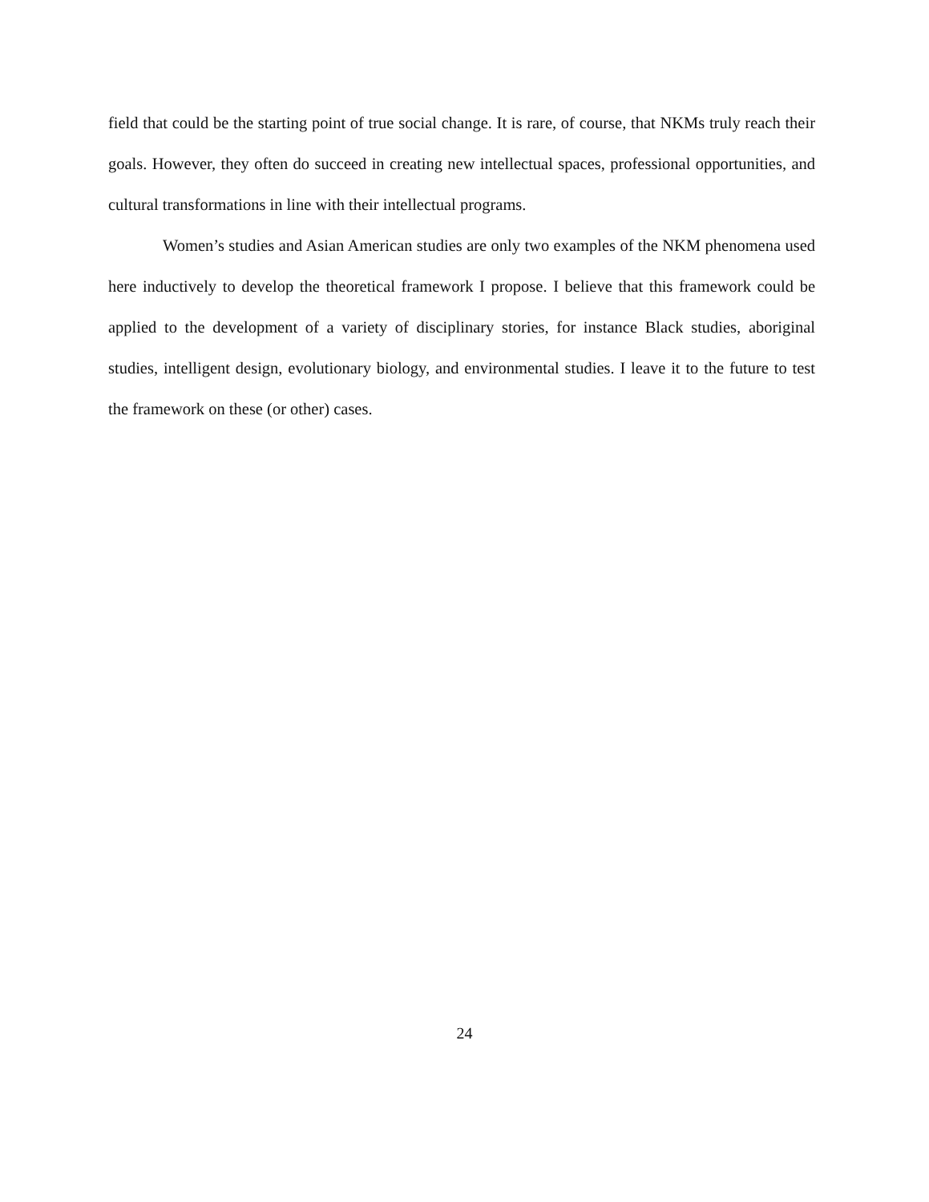field that could be the starting point of true social change. It is rare, of course, that NKMs truly reach their goals. However, they often do succeed in creating new intellectual spaces, professional opportunities, and cultural transformations in line with their intellectual programs.
Women’s studies and Asian American studies are only two examples of the NKM phenomena used here inductively to develop the theoretical framework I propose. I believe that this framework could be applied to the development of a variety of disciplinary stories, for instance Black studies, aboriginal studies, intelligent design, evolutionary biology, and environmental studies. I leave it to the future to test the framework on these (or other) cases.
24